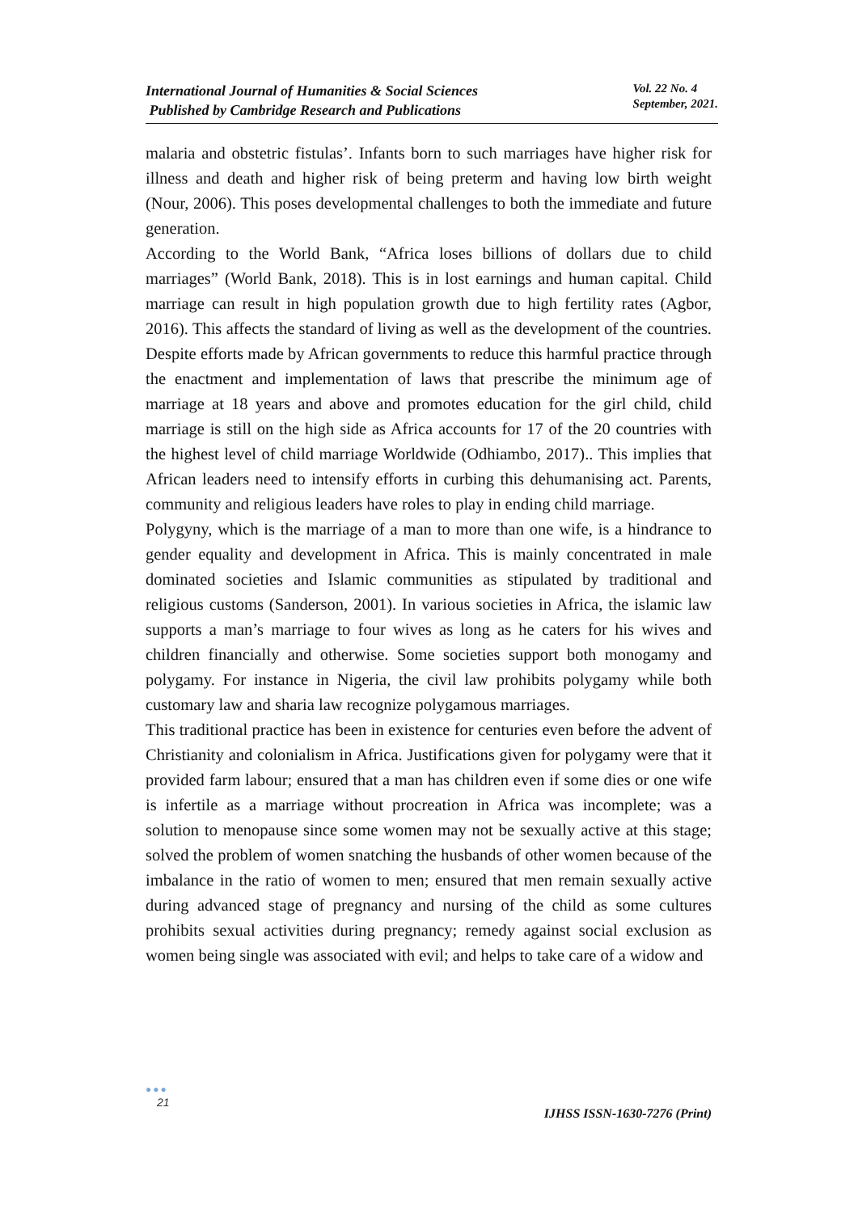International Journal of Humanities & Social Sciences
Published by Cambridge Research and Publications
Vol. 22 No. 4
September, 2021.
malaria and obstetric fistulas’. Infants born to such marriages have higher risk for illness and death and higher risk of being preterm and having low birth weight (Nour, 2006). This poses developmental challenges to both the immediate and future generation.
According to the World Bank, “Africa loses billions of dollars due to child marriages” (World Bank, 2018). This is in lost earnings and human capital. Child marriage can result in high population growth due to high fertility rates (Agbor, 2016). This affects the standard of living as well as the development of the countries. Despite efforts made by African governments to reduce this harmful practice through the enactment and implementation of laws that prescribe the minimum age of marriage at 18 years and above and promotes education for the girl child, child marriage is still on the high side as Africa accounts for 17 of the 20 countries with the highest level of child marriage Worldwide (Odhiambo, 2017).. This implies that African leaders need to intensify efforts in curbing this dehumanising act. Parents, community and religious leaders have roles to play in ending child marriage.
Polygyny, which is the marriage of a man to more than one wife, is a hindrance to gender equality and development in Africa. This is mainly concentrated in male dominated societies and Islamic communities as stipulated by traditional and religious customs (Sanderson, 2001). In various societies in Africa, the islamic law supports a man’s marriage to four wives as long as he caters for his wives and children financially and otherwise. Some societies support both monogamy and polygamy. For instance in Nigeria, the civil law prohibits polygamy while both customary law and sharia law recognize polygamous marriages.
This traditional practice has been in existence for centuries even before the advent of Christianity and colonialism in Africa. Justifications given for polygamy were that it provided farm labour; ensured that a man has children even if some dies or one wife is infertile as a marriage without procreation in Africa was incomplete; was a solution to menopause since some women may not be sexually active at this stage; solved the problem of women snatching the husbands of other women because of the imbalance in the ratio of women to men; ensured that men remain sexually active during advanced stage of pregnancy and nursing of the child as some cultures prohibits sexual activities during pregnancy; remedy against social exclusion as women being single was associated with evil; and helps to take care of a widow and
●●●
21
IJHSS ISSN-1630-7276 (Print)